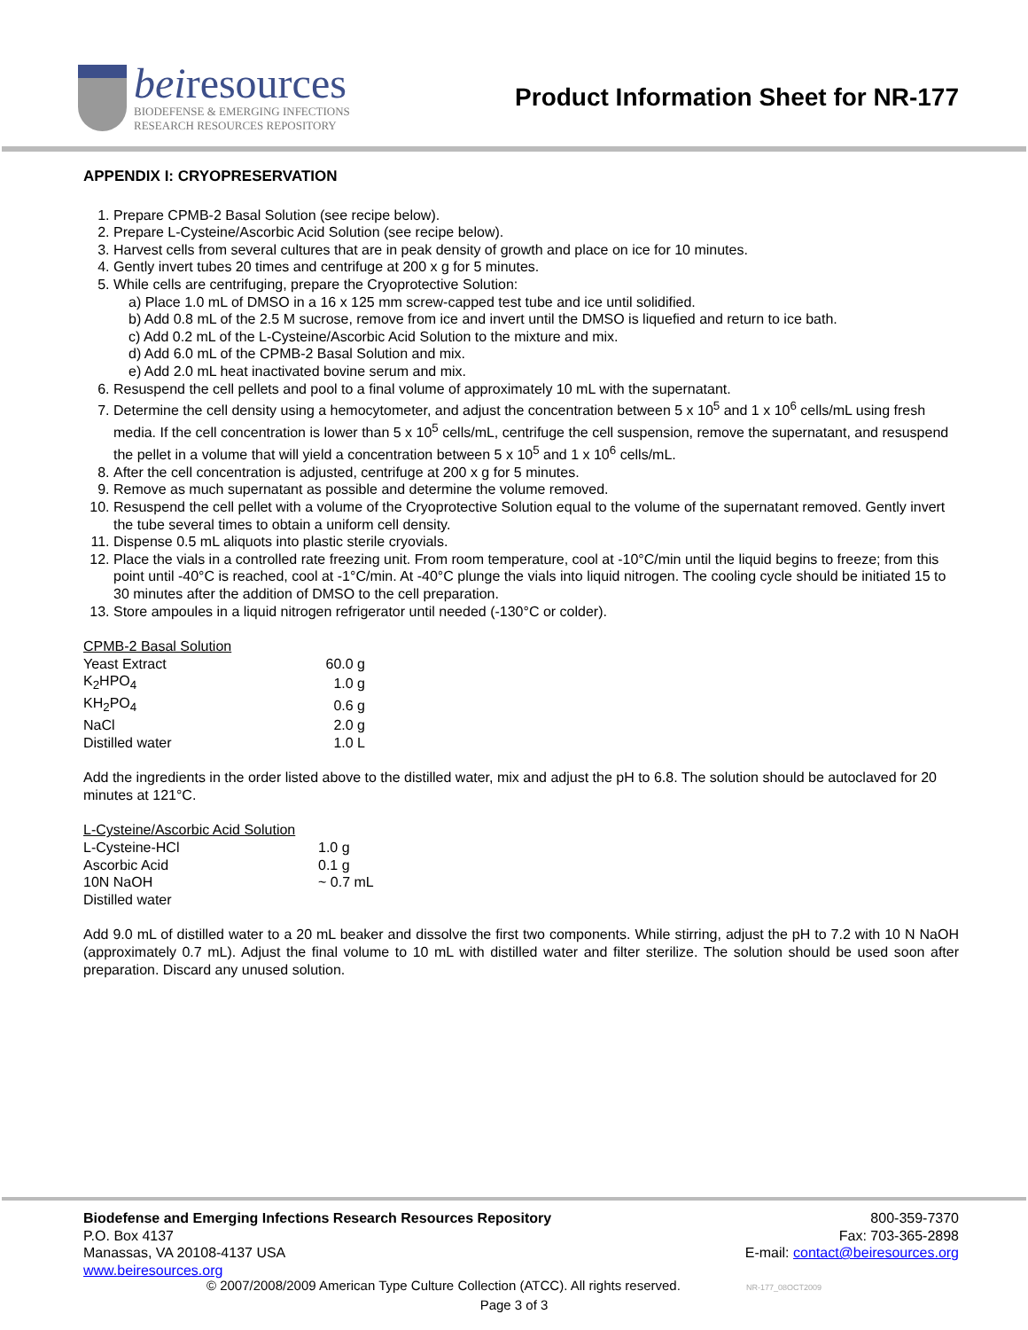beiresources
BIODEFENSE & EMERGING INFECTIONS
RESEARCH RESOURCES REPOSITORY
Product Information Sheet for NR-177
APPENDIX I: CRYOPRESERVATION
1. Prepare CPMB-2 Basal Solution (see recipe below).
2. Prepare L-Cysteine/Ascorbic Acid Solution (see recipe below).
3. Harvest cells from several cultures that are in peak density of growth and place on ice for 10 minutes.
4. Gently invert tubes 20 times and centrifuge at 200 x g for 5 minutes.
5. While cells are centrifuging, prepare the Cryoprotective Solution:
a) Place 1.0 mL of DMSO in a 16 x 125 mm screw-capped test tube and ice until solidified.
b) Add 0.8 mL of the 2.5 M sucrose, remove from ice and invert until the DMSO is liquefied and return to ice bath.
c) Add 0.2 mL of the L-Cysteine/Ascorbic Acid Solution to the mixture and mix.
d) Add 6.0 mL of the CPMB-2 Basal Solution and mix.
e) Add 2.0 mL heat inactivated bovine serum and mix.
6. Resuspend the cell pellets and pool to a final volume of approximately 10 mL with the supernatant.
7. Determine the cell density using a hemocytometer, and adjust the concentration between 5 x 10<sup>5</sup> and 1 x 10<sup>6</sup> cells/mL using fresh media. If the cell concentration is lower than 5 x 10<sup>5</sup> cells/mL, centrifuge the cell suspension, remove the supernatant, and resuspend the pellet in a volume that will yield a concentration between 5 x 10<sup>5</sup> and 1 x 10<sup>6</sup> cells/mL.
8. After the cell concentration is adjusted, centrifuge at 200 x g for 5 minutes.
9. Remove as much supernatant as possible and determine the volume removed.
10. Resuspend the cell pellet with a volume of the Cryoprotective Solution equal to the volume of the supernatant removed. Gently invert the tube several times to obtain a uniform cell density.
11. Dispense 0.5 mL aliquots into plastic sterile cryovials.
12. Place the vials in a controlled rate freezing unit. From room temperature, cool at -10°C/min until the liquid begins to freeze; from this point until -40°C is reached, cool at -1°C/min. At -40°C plunge the vials into liquid nitrogen. The cooling cycle should be initiated 15 to 30 minutes after the addition of DMSO to the cell preparation.
13. Store ampoules in a liquid nitrogen refrigerator until needed (-130°C or colder).
CPMB-2 Basal Solution
| Yeast Extract | 60.0 g |
| K<sub>2</sub>HPO<sub>4</sub> | 1.0 g |
| KH<sub>2</sub>PO<sub>4</sub> | 0.6 g |
| NaCl | 2.0 g |
| Distilled water | 1.0 L |
Add the ingredients in the order listed above to the distilled water, mix and adjust the pH to 6.8. The solution should be autoclaved for 20 minutes at 121°C.
L-Cysteine/Ascorbic Acid Solution
| L-Cysteine-HCl | 1.0 g |
| Ascorbic Acid | 0.1 g |
| 10N NaOH | ~ 0.7 mL |
| Distilled water | |
Add 9.0 mL of distilled water to a 20 mL beaker and dissolve the first two components. While stirring, adjust the pH to 7.2 with 10 N NaOH (approximately 0.7 mL). Adjust the final volume to 10 mL with distilled water and filter sterilize. The solution should be used soon after preparation. Discard any unused solution.
Biodefense and Emerging Infections Research Resources Repository
P.O. Box 4137
Manassas, VA 20108-4137 USA
www.beiresources.org
800-359-7370
Fax: 703-365-2898
E-mail: contact@beiresources.org
© 2007/2008/2009 American Type Culture Collection (ATCC). All rights reserved. NR-177_08OCT2009
Page 3 of 3